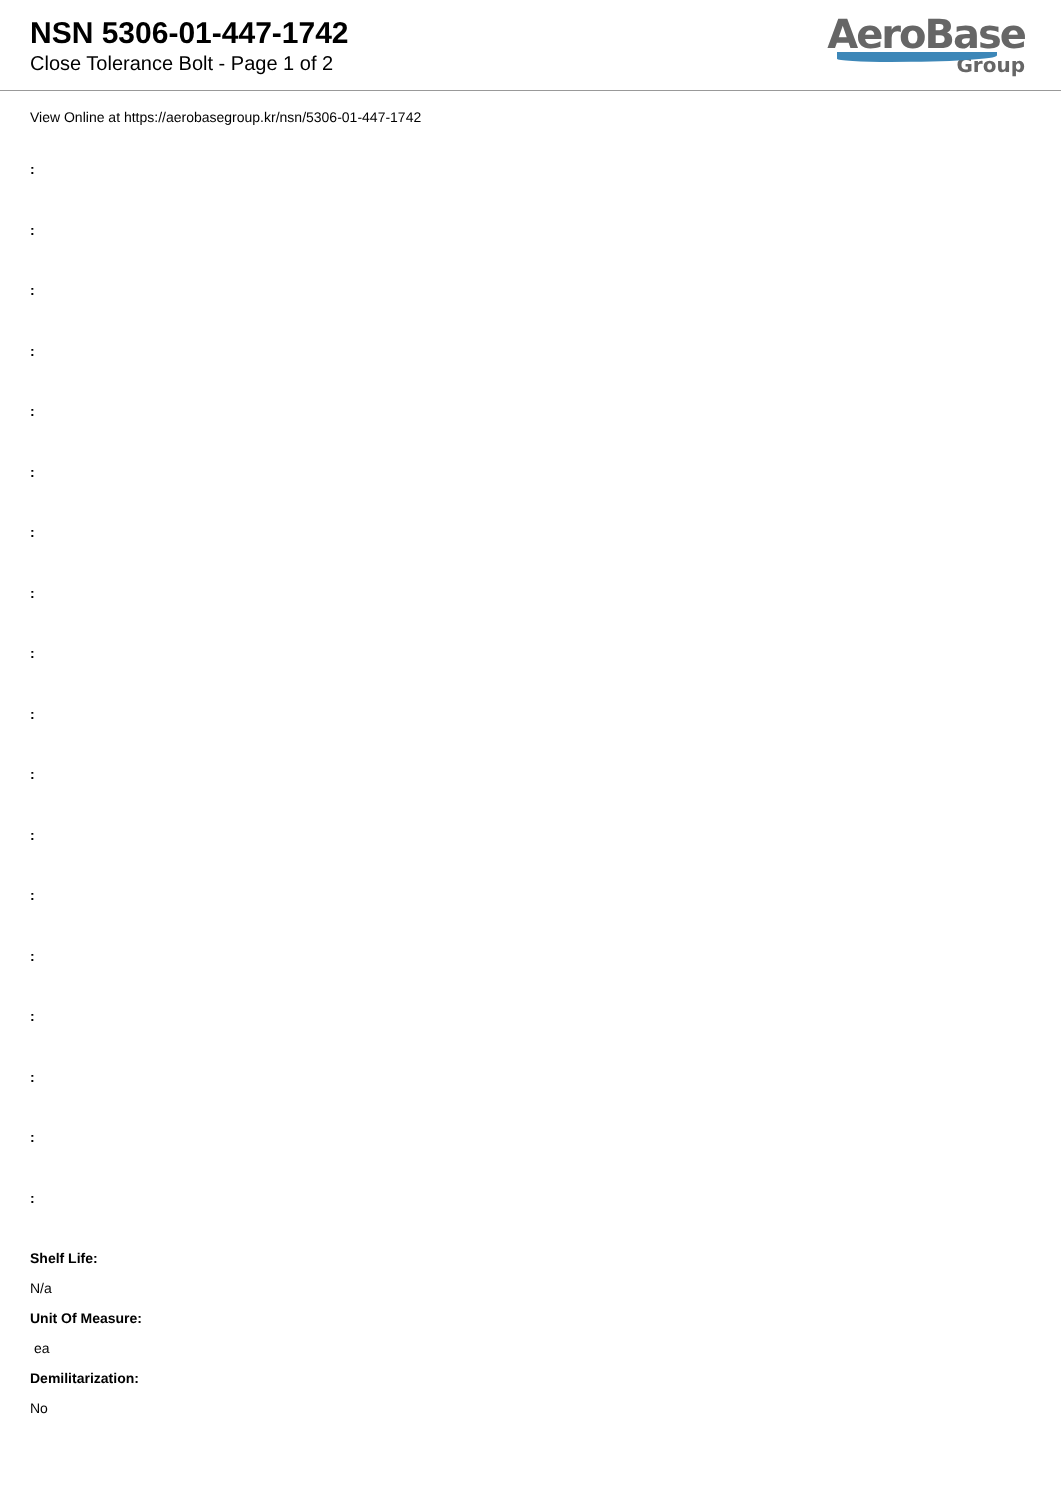NSN 5306-01-447-1742
Close Tolerance Bolt - Page 1 of 2
AeroBase
Group
View Online at https://aerobasegroup.kr/nsn/5306-01-447-1742
:
:
:
:
:
:
:
:
:
:
:
:
:
:
:
:
:
:
Shelf Life:
N/a
Unit Of Measure:
ea
Demilitarization:
No